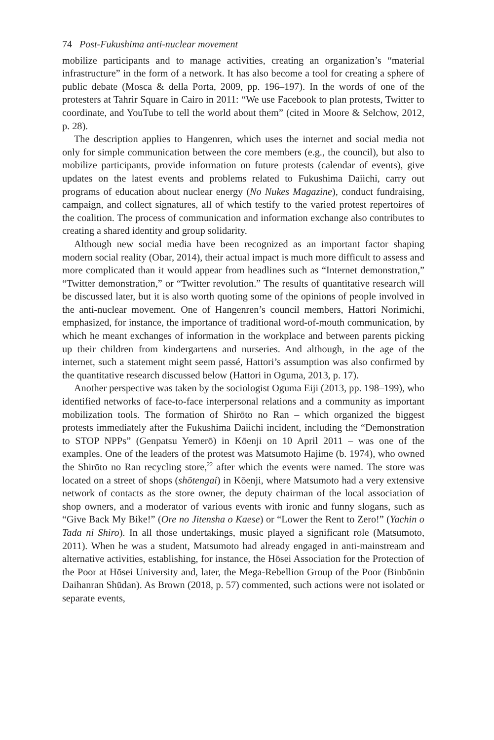74 Post-Fukushima anti-nuclear movement
mobilize participants and to manage activities, creating an organization’s “material infrastructure” in the form of a network. It has also become a tool for creating a sphere of public debate (Mosca & della Porta, 2009, pp. 196–197). In the words of one of the protesters at Tahrir Square in Cairo in 2011: “We use Facebook to plan protests, Twitter to coordinate, and YouTube to tell the world about them” (cited in Moore & Selchow, 2012, p. 28).
The description applies to Hangenren, which uses the internet and social media not only for simple communication between the core members (e.g., the council), but also to mobilize participants, provide information on future protests (calendar of events), give updates on the latest events and problems related to Fukushima Daiichi, carry out programs of education about nuclear energy (No Nukes Magazine), conduct fundraising, campaign, and collect signatures, all of which testify to the varied protest repertoires of the coalition. The process of communication and information exchange also contributes to creating a shared identity and group solidarity.
Although new social media have been recognized as an important factor shaping modern social reality (Obar, 2014), their actual impact is much more difficult to assess and more complicated than it would appear from headlines such as “Internet demonstration,” “Twitter demonstration,” or “Twitter revolution.” The results of quantitative research will be discussed later, but it is also worth quoting some of the opinions of people involved in the anti-nuclear movement. One of Hangenren’s council members, Hattori Norimichi, emphasized, for instance, the importance of traditional word-of-mouth communication, by which he meant exchanges of information in the workplace and between parents picking up their children from kindergartens and nurseries. And although, in the age of the internet, such a statement might seem passé, Hattori’s assumption was also confirmed by the quantitative research discussed below (Hattori in Oguma, 2013, p. 17).
Another perspective was taken by the sociologist Oguma Eiji (2013, pp. 198–199), who identified networks of face-to-face interpersonal relations and a community as important mobilization tools. The formation of Shirōto no Ran – which organized the biggest protests immediately after the Fukushima Daiichi incident, including the “Demonstration to STOP NPPs” (Genpatsu Yemerō) in Kōenji on 10 April 2011 – was one of the examples. One of the leaders of the protest was Matsumoto Hajime (b. 1974), who owned the Shirōto no Ran recycling store,<sup>22</sup> after which the events were named. The store was located on a street of shops (shōtengai) in Kōenji, where Matsumoto had a very extensive network of contacts as the store owner, the deputy chairman of the local association of shop owners, and a moderator of various events with ironic and funny slogans, such as “Give Back My Bike!” (Ore no Jitensha o Kaese) or “Lower the Rent to Zero!” (Yachin o Tada ni Shiro). In all those undertakings, music played a significant role (Matsumoto, 2011). When he was a student, Matsumoto had already engaged in anti-mainstream and alternative activities, establishing, for instance, the Hōsei Association for the Protection of the Poor at Hōsei University and, later, the Mega-Rebellion Group of the Poor (Binbōnin Daihanran Shūdan). As Brown (2018, p. 57) commented, such actions were not isolated or separate events,